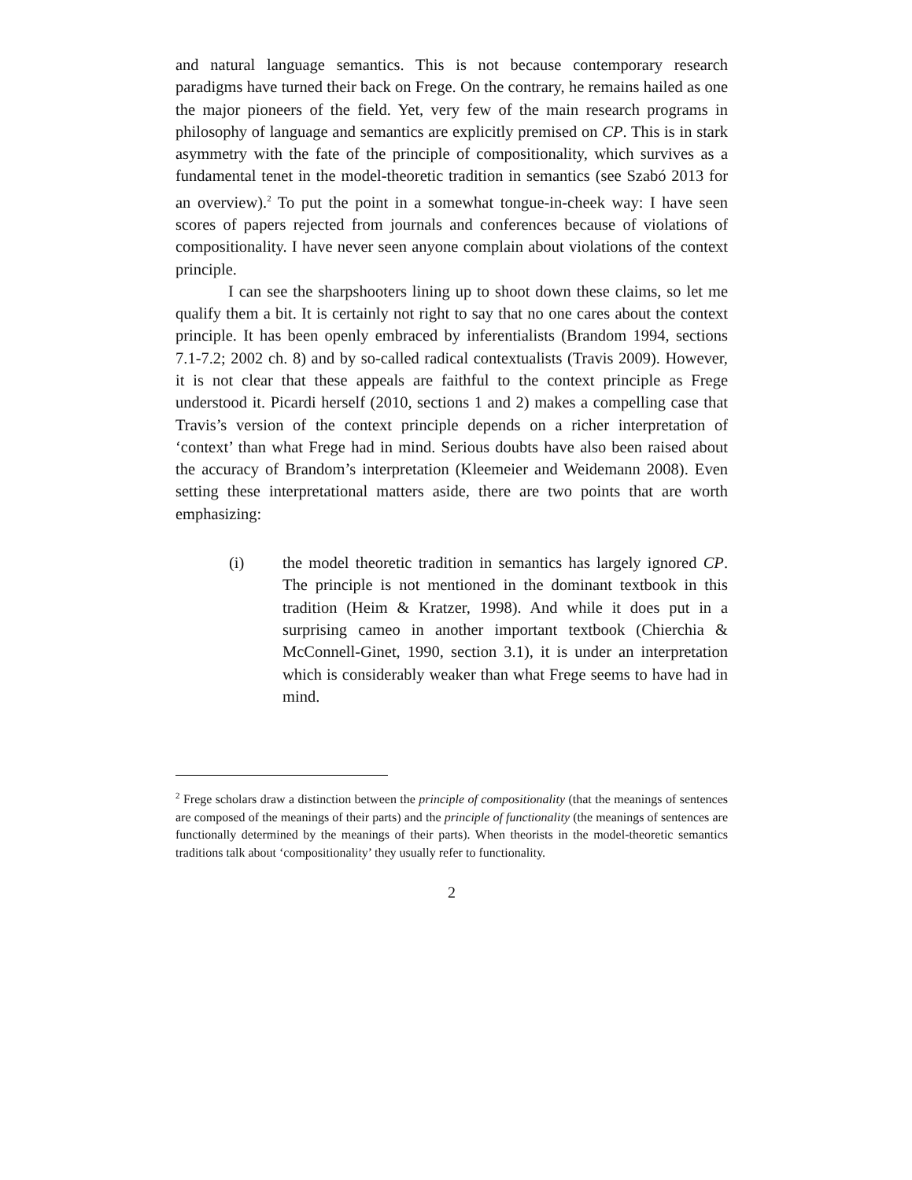and natural language semantics. This is not because contemporary research paradigms have turned their back on Frege. On the contrary, he remains hailed as one the major pioneers of the field. Yet, very few of the main research programs in philosophy of language and semantics are explicitly premised on CP. This is in stark asymmetry with the fate of the principle of compositionality, which survives as a fundamental tenet in the model-theoretic tradition in semantics (see Szabó 2013 for an overview).<sup>2</sup> To put the point in a somewhat tongue-in-cheek way: I have seen scores of papers rejected from journals and conferences because of violations of compositionality. I have never seen anyone complain about violations of the context principle.
I can see the sharpshooters lining up to shoot down these claims, so let me qualify them a bit. It is certainly not right to say that no one cares about the context principle. It has been openly embraced by inferentialists (Brandom 1994, sections 7.1-7.2; 2002 ch. 8) and by so-called radical contextualists (Travis 2009). However, it is not clear that these appeals are faithful to the context principle as Frege understood it. Picardi herself (2010, sections 1 and 2) makes a compelling case that Travis’s version of the context principle depends on a richer interpretation of ‘context’ than what Frege had in mind. Serious doubts have also been raised about the accuracy of Brandom’s interpretation (Kleemeier and Weidemann 2008). Even setting these interpretational matters aside, there are two points that are worth emphasizing:
(i) the model theoretic tradition in semantics has largely ignored CP. The principle is not mentioned in the dominant textbook in this tradition (Heim & Kratzer, 1998). And while it does put in a surprising cameo in another important textbook (Chierchia & McConnell-Ginet, 1990, section 3.1), it is under an interpretation which is considerably weaker than what Frege seems to have had in mind.
<sup>2</sup> Frege scholars draw a distinction between the principle of compositionality (that the meanings of sentences are composed of the meanings of their parts) and the principle of functionality (the meanings of sentences are functionally determined by the meanings of their parts). When theorists in the model-theoretic semantics traditions talk about ‘compositionality’ they usually refer to functionality.
2